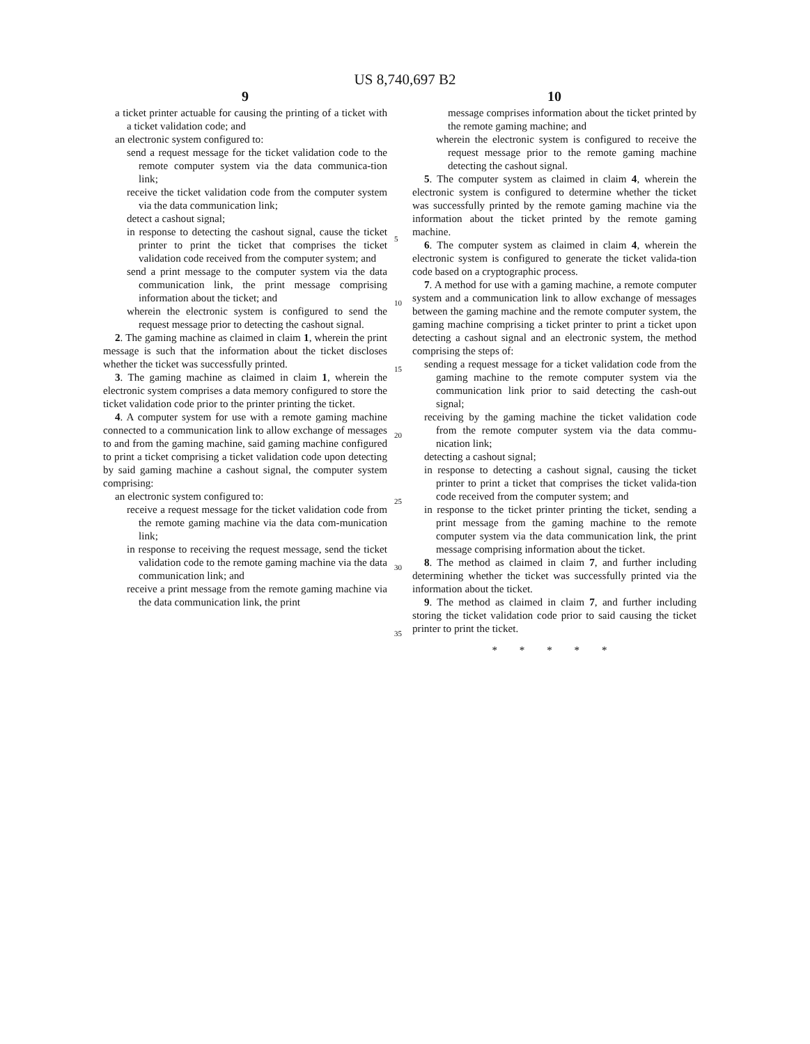US 8,740,697 B2
9
a ticket printer actuable for causing the printing of a ticket with a ticket validation code; and
an electronic system configured to:
send a request message for the ticket validation code to the remote computer system via the data communica-tion link;
receive the ticket validation code from the computer system via the data communication link;
detect a cashout signal;
in response to detecting the cashout signal, cause the ticket printer to print the ticket that comprises the ticket validation code received from the computer system; and
send a print message to the computer system via the data communication link, the print message comprising information about the ticket; and
wherein the electronic system is configured to send the request message prior to detecting the cashout signal.
2. The gaming machine as claimed in claim 1, wherein the print message is such that the information about the ticket discloses whether the ticket was successfully printed.
3. The gaming machine as claimed in claim 1, wherein the electronic system comprises a data memory configured to store the ticket validation code prior to the printer printing the ticket.
4. A computer system for use with a remote gaming machine connected to a communication link to allow exchange of messages to and from the gaming machine, said gaming machine configured to print a ticket comprising a ticket validation code upon detecting by said gaming machine a cashout signal, the computer system comprising:
an electronic system configured to:
receive a request message for the ticket validation code from the remote gaming machine via the data com-munication link;
in response to receiving the request message, send the ticket validation code to the remote gaming machine via the data communication link; and
receive a print message from the remote gaming machine via the data communication link, the print
5
10
15
20
25
30
35
10
message comprises information about the ticket printed by the remote gaming machine; and
wherein the electronic system is configured to receive the request message prior to the remote gaming machine detecting the cashout signal.
5. The computer system as claimed in claim 4, wherein the electronic system is configured to determine whether the ticket was successfully printed by the remote gaming machine via the information about the ticket printed by the remote gaming machine.
6. The computer system as claimed in claim 4, wherein the electronic system is configured to generate the ticket valida-tion code based on a cryptographic process.
7. A method for use with a gaming machine, a remote computer system and a communication link to allow exchange of messages between the gaming machine and the remote computer system, the gaming machine comprising a ticket printer to print a ticket upon detecting a cashout signal and an electronic system, the method comprising the steps of:
sending a request message for a ticket validation code from the gaming machine to the remote computer system via the communication link prior to said detecting the cash-out signal;
receiving by the gaming machine the ticket validation code from the remote computer system via the data commu-nication link;
detecting a cashout signal;
in response to detecting a cashout signal, causing the ticket printer to print a ticket that comprises the ticket valida-tion code received from the computer system; and
in response to the ticket printer printing the ticket, sending a print message from the gaming machine to the remote computer system via the data communication link, the print message comprising information about the ticket.
8. The method as claimed in claim 7, and further including determining whether the ticket was successfully printed via the information about the ticket.
9. The method as claimed in claim 7, and further including storing the ticket validation code prior to said causing the ticket printer to print the ticket.
* * * * *